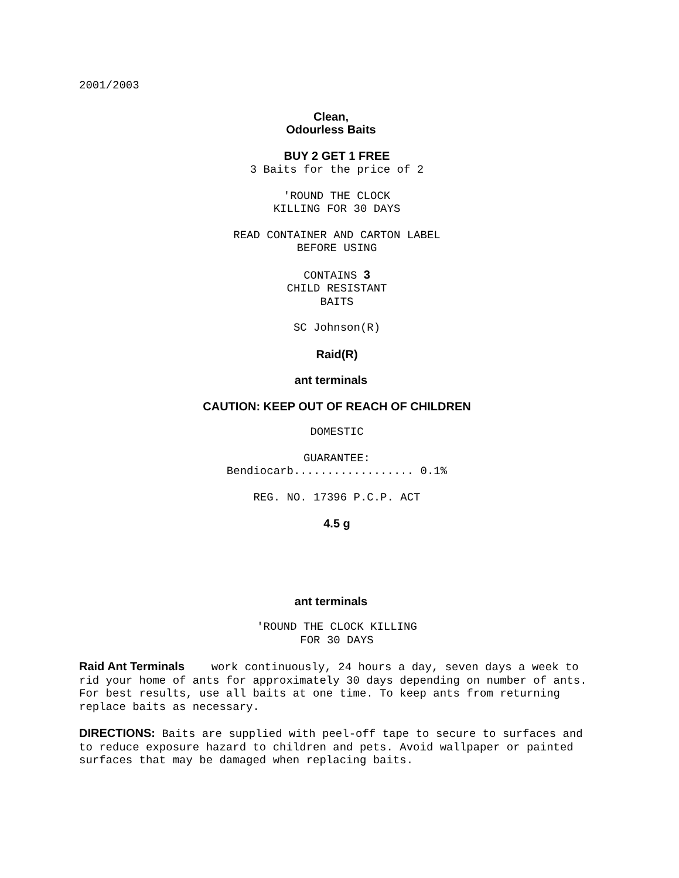2001/2003
Clean,
Odourless Baits
BUY 2 GET 1 FREE
3 Baits for the price of 2
'ROUND THE CLOCK
KILLING FOR 30 DAYS
READ CONTAINER AND CARTON LABEL
BEFORE USING
CONTAINS 3
CHILD RESISTANT
BAITS
SC Johnson(R)
Raid(R)
ant terminals
CAUTION: KEEP OUT OF REACH OF CHILDREN
DOMESTIC
GUARANTEE:
Bendiocarb.................. 0.1%
REG. NO. 17396 P.C.P. ACT
4.5 g
ant terminals
'ROUND THE CLOCK KILLING
FOR 30 DAYS
Raid Ant Terminals work continuously, 24 hours a day, seven days a week to rid your home of ants for approximately 30 days depending on number of ants. For best results, use all baits at one time. To keep ants from returning replace baits as necessary.
DIRECTIONS: Baits are supplied with peel-off tape to secure to surfaces and to reduce exposure hazard to children and pets. Avoid wallpaper or painted surfaces that may be damaged when replacing baits.